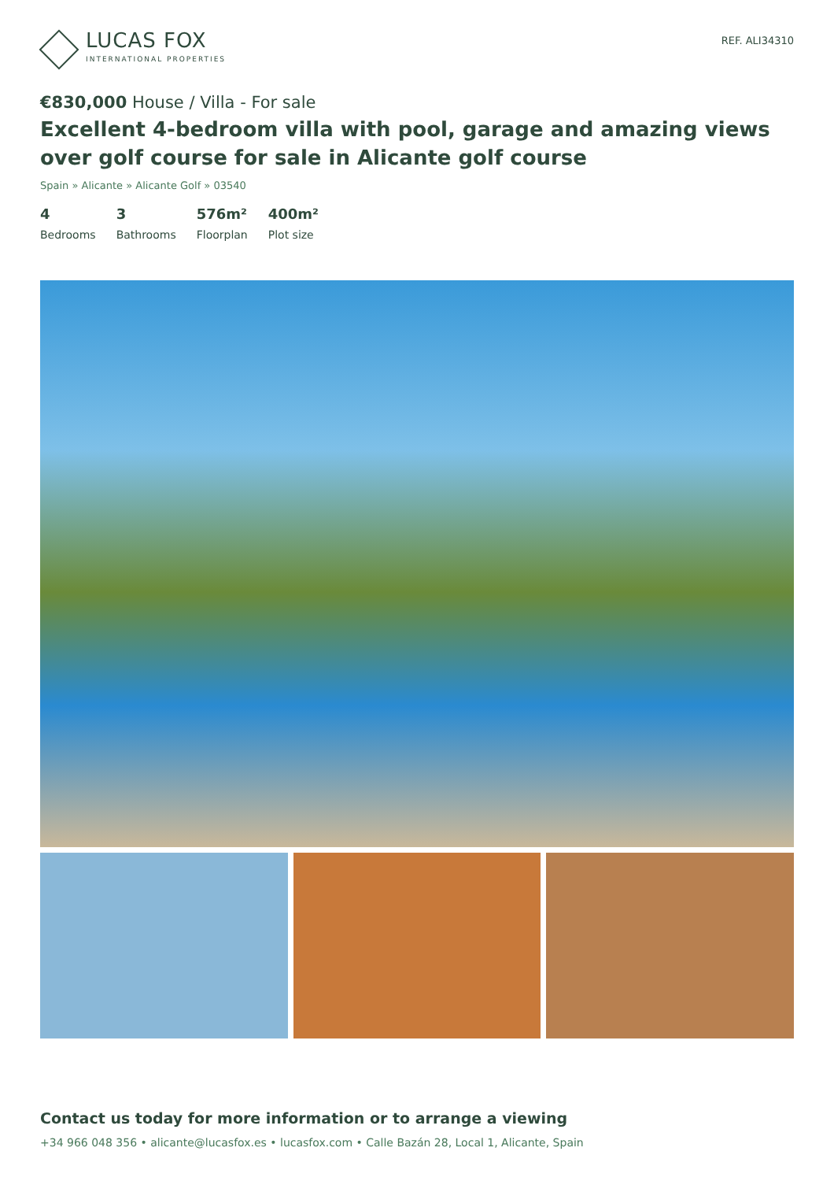LUCAS FOX
INTERNATIONAL PROPERTIES
REF. ALI34310
€830,000 House / Villa - For sale
Excellent 4-bedroom villa with pool, garage and amazing views over golf course for sale in Alicante golf course
Spain » Alicante » Alicante Golf » 03540
4
Bedrooms
3
Bathrooms
576m²
Floorplan
400m²
Plot size
Contact us today for more information or to arrange a viewing
+34 966 048 356 • alicante@lucasfox.es • lucasfox.com • Calle Bazán 28, Local 1, Alicante, Spain